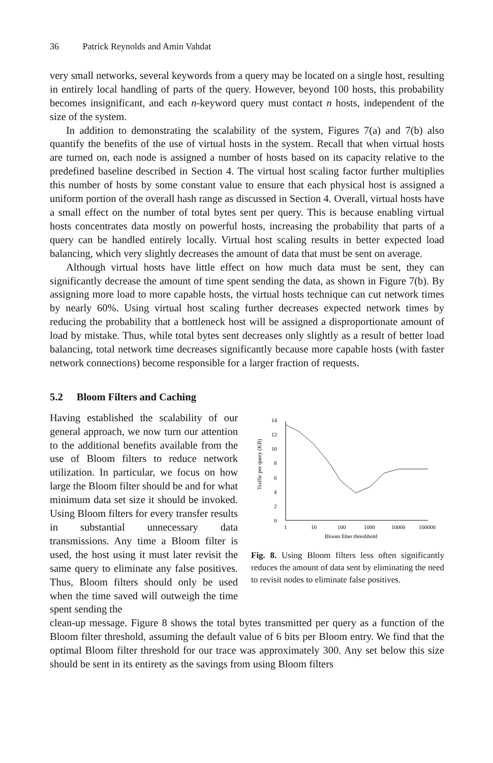36 Patrick Reynolds and Amin Vahdat
very small networks, several keywords from a query may be located on a single host, resulting in entirely local handling of parts of the query. However, beyond 100 hosts, this probability becomes insignificant, and each n-keyword query must contact n hosts, independent of the size of the system.
In addition to demonstrating the scalability of the system, Figures 7(a) and 7(b) also quantify the benefits of the use of virtual hosts in the system. Recall that when virtual hosts are turned on, each node is assigned a number of hosts based on its capacity relative to the predefined baseline described in Section 4. The virtual host scaling factor further multiplies this number of hosts by some constant value to ensure that each physical host is assigned a uniform portion of the overall hash range as discussed in Section 4. Overall, virtual hosts have a small effect on the number of total bytes sent per query. This is because enabling virtual hosts concentrates data mostly on powerful hosts, increasing the probability that parts of a query can be handled entirely locally. Virtual host scaling results in better expected load balancing, which very slightly decreases the amount of data that must be sent on average.
Although virtual hosts have little effect on how much data must be sent, they can significantly decrease the amount of time spent sending the data, as shown in Figure 7(b). By assigning more load to more capable hosts, the virtual hosts technique can cut network times by nearly 60%. Using virtual host scaling further decreases expected network times by reducing the probability that a bottleneck host will be assigned a disproportionate amount of load by mistake. Thus, while total bytes sent decreases only slightly as a result of better load balancing, total network time decreases significantly because more capable hosts (with faster network connections) become responsible for a larger fraction of requests.
5.2 Bloom Filters and Caching
Having established the scalability of our general approach, we now turn our attention to the additional benefits available from the use of Bloom filters to reduce network utilization. In particular, we focus on how large the Bloom filter should be and for what minimum data set size it should be invoked. Using Bloom filters for every transfer results in substantial unnecessary data transmissions. Any time a Bloom filter is used, the host using it must later revisit the same query to eliminate any false positives. Thus, Bloom filters should only be used when the time saved will outweigh the time spent sending the
Traffic per query (KB)
0
2
4
6
8
10
12
14
1
10
100
1000
10000
100000
Bloom filter threshhold
Fig. 8. Using Bloom filters less often significantly reduces the amount of data sent by eliminating the need to revisit nodes to eliminate false positives.
clean-up message. Figure 8 shows the total bytes transmitted per query as a function of the Bloom filter threshold, assuming the default value of 6 bits per Bloom entry. We find that the optimal Bloom filter threshold for our trace was approximately 300. Any set below this size should be sent in its entirety as the savings from using Bloom filters